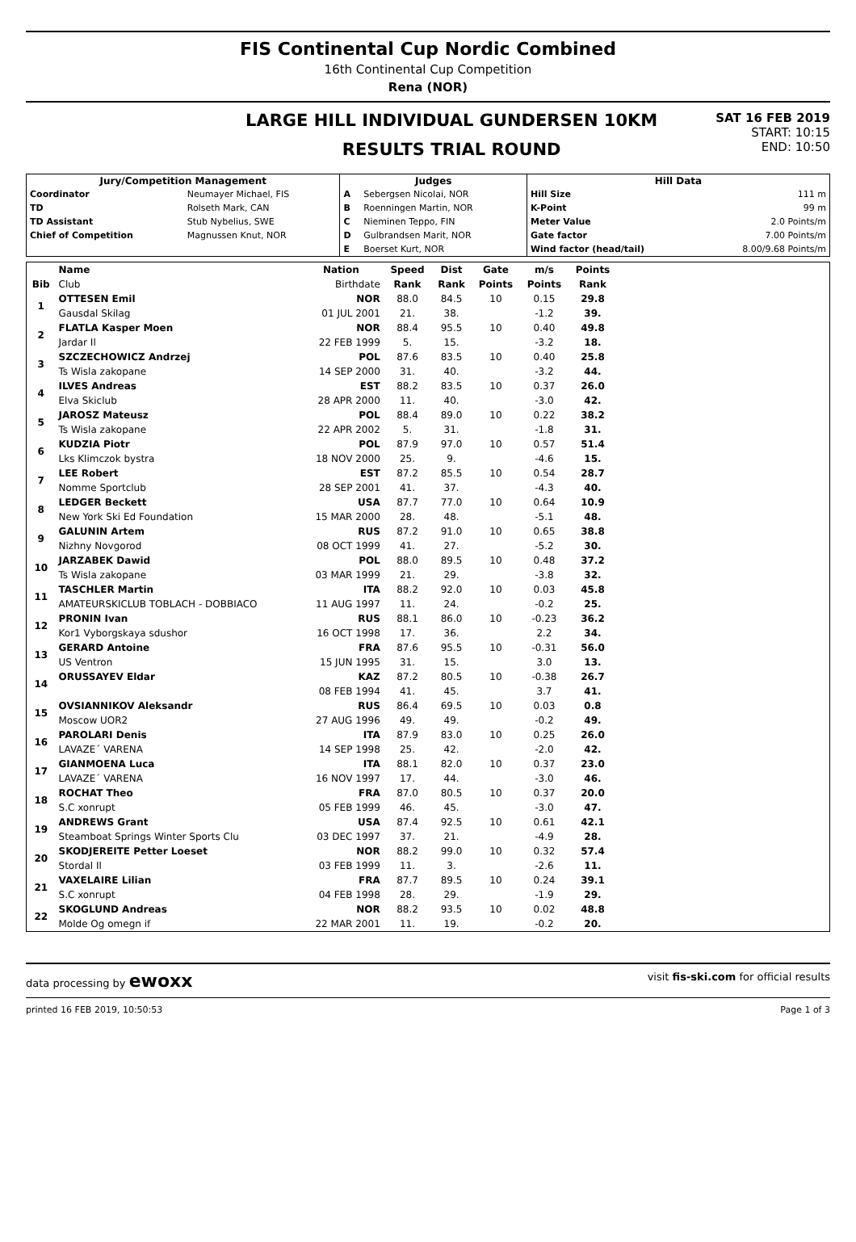FIS Continental Cup Nordic Combined
16th Continental Cup Competition
Rena (NOR)
LARGE HILL INDIVIDUAL GUNDERSEN 10KM
RESULTS TRIAL ROUND
SAT 16 FEB 2019
START: 10:15
END: 10:50
| Jury/Competition Management | | Judges | | Hill Data | |
| --- | --- | --- | --- | --- | --- |
| Coordinator | Neumayer Michael, FIS | A | Sebergsen Nicolai, NOR | Hill Size | 111 m |
| TD | Rolseth Mark, CAN | B | Roenningen Martin, NOR | K-Point | 99 m |
| TD Assistant | Stub Nybelius, SWE | C | Nieminen Teppo, FIN | Meter Value | 2.0 Points/m |
| Chief of Competition | Magnussen Knut, NOR | D | Gulbrandsen Marit, NOR | Gate factor | 7.00 Points/m |
| | | E | Boerset Kurt, NOR | Wind factor (head/tail) | 8.00/9.68 Points/m |
| | Name | Nation | Speed | Dist | Gate | m/s | Points | |
| --- | --- | --- | --- | --- | --- | --- | --- | --- |
| Bib | Club | Birthdate | Rank | Rank | Points | Points | Rank | |
| 1 | OTTESEN Emil | NOR | 88.0 | 84.5 | 10 | 0.15 | 29.8 | |
| | Gausdal Skilag | 01 JUL 2001 | 21. | 38. | | -1.2 | 39. | |
| 2 | FLATLA Kasper Moen | NOR | 88.4 | 95.5 | 10 | 0.40 | 49.8 | |
| | Jardar Il | 22 FEB 1999 | 5. | 15. | | -3.2 | 18. | |
| 3 | SZCZECHOWICZ Andrzej | POL | 87.6 | 83.5 | 10 | 0.40 | 25.8 | |
| | Ts Wisla zakopane | 14 SEP 2000 | 31. | 40. | | -3.2 | 44. | |
| 4 | ILVES Andreas | EST | 88.2 | 83.5 | 10 | 0.37 | 26.0 | |
| | Elva Skiclub | 28 APR 2000 | 11. | 40. | | -3.0 | 42. | |
| 5 | JAROSZ Mateusz | POL | 88.4 | 89.0 | 10 | 0.22 | 38.2 | |
| | Ts Wisla zakopane | 22 APR 2002 | 5. | 31. | | -1.8 | 31. | |
| 6 | KUDZIA Piotr | POL | 87.9 | 97.0 | 10 | 0.57 | 51.4 | |
| | Lks Klimczok bystra | 18 NOV 2000 | 25. | 9. | | -4.6 | 15. | |
| 7 | LEE Robert | EST | 87.2 | 85.5 | 10 | 0.54 | 28.7 | |
| | Nomme Sportclub | 28 SEP 2001 | 41. | 37. | | -4.3 | 40. | |
| 8 | LEDGER Beckett | USA | 87.7 | 77.0 | 10 | 0.64 | 10.9 | |
| | New York Ski Ed Foundation | 15 MAR 2000 | 28. | 48. | | -5.1 | 48. | |
| 9 | GALUNIN Artem | RUS | 87.2 | 91.0 | 10 | 0.65 | 38.8 | |
| | Nizhny Novgorod | 08 OCT 1999 | 41. | 27. | | -5.2 | 30. | |
| 10 | JARZABEK Dawid | POL | 88.0 | 89.5 | 10 | 0.48 | 37.2 | |
| | Ts Wisla zakopane | 03 MAR 1999 | 21. | 29. | | -3.8 | 32. | |
| 11 | TASCHLER Martin | ITA | 88.2 | 92.0 | 10 | 0.03 | 45.8 | |
| | AMATEURSKICLUB TOBLACH - DOBBIACO | 11 AUG 1997 | 11. | 24. | | -0.2 | 25. | |
| 12 | PRONIN Ivan | RUS | 88.1 | 86.0 | 10 | -0.23 | 36.2 | |
| | Kor1 Vyborgskaya sdushor | 16 OCT 1998 | 17. | 36. | | 2.2 | 34. | |
| 13 | GERARD Antoine | FRA | 87.6 | 95.5 | 10 | -0.31 | 56.0 | |
| | US Ventron | 15 JUN 1995 | 31. | 15. | | 3.0 | 13. | |
| 14 | ORUSSAYEV Eldar | KAZ | 87.2 | 80.5 | 10 | -0.38 | 26.7 | |
| | | 08 FEB 1994 | 41. | 45. | | 3.7 | 41. | |
| 15 | OVSIANNIKOV Aleksandr | RUS | 86.4 | 69.5 | 10 | 0.03 | 0.8 | |
| | Moscow UOR2 | 27 AUG 1996 | 49. | 49. | | -0.2 | 49. | |
| 16 | PAROLARI Denis | ITA | 87.9 | 83.0 | 10 | 0.25 | 26.0 | |
| | LAVAZE´ VARENA | 14 SEP 1998 | 25. | 42. | | -2.0 | 42. | |
| 17 | GIANMOENA Luca | ITA | 88.1 | 82.0 | 10 | 0.37 | 23.0 | |
| | LAVAZE´ VARENA | 16 NOV 1997 | 17. | 44. | | -3.0 | 46. | |
| 18 | ROCHAT Theo | FRA | 87.0 | 80.5 | 10 | 0.37 | 20.0 | |
| | S.C xonrupt | 05 FEB 1999 | 46. | 45. | | -3.0 | 47. | |
| 19 | ANDREWS Grant | USA | 87.4 | 92.5 | 10 | 0.61 | 42.1 | |
| | Steamboat Springs Winter Sports Clu | 03 DEC 1997 | 37. | 21. | | -4.9 | 28. | |
| 20 | SKODJEREITE Petter Loeset | NOR | 88.2 | 99.0 | 10 | 0.32 | 57.4 | |
| | Stordal Il | 03 FEB 1999 | 11. | 3. | | -2.6 | 11. | |
| 21 | VAXELAIRE Lilian | FRA | 87.7 | 89.5 | 10 | 0.24 | 39.1 | |
| | S.C xonrupt | 04 FEB 1998 | 28. | 29. | | -1.9 | 29. | |
| 22 | SKOGLUND Andreas | NOR | 88.2 | 93.5 | 10 | 0.02 | 48.8 | |
| | Molde Og omegn if | 22 MAR 2001 | 11. | 19. | | -0.2 | 20. | |
data processing by ewoxx visit fis-ski.com for official results
printed 16 FEB 2019, 10:50:53 Page 1 of 3